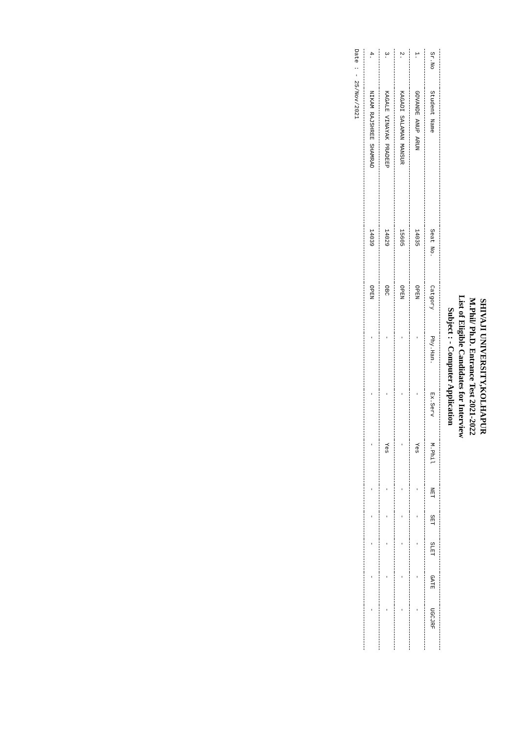SHIVAJI UNIVERSITY,KOLHAPUR
M.Phil/ Ph.D. Entrance Test 2021-2022
List of Eligible Candidates for Interview
Subject : - Computer Application
| Sr.No | Student Name | Seat No. | Catgory | Phy.Han. | Ex.Serv | M.Phil | NET | SET | SLET | GATE | UGCJRF |
| --- | --- | --- | --- | --- | --- | --- | --- | --- | --- | --- | --- |
| 1. | GOVANDE ANUP ARUN | 14035 | OPEN | - | - | Yes | - | - | - | - | - |
| 2. | KAGADI SALAMAN MANSUR | 15605 | OPEN | - | - | - | - | - | - | - | - |
| 3. | KAGALE VINAYAK PRADEEP | 14029 | OBC | - | - | Yes | - | - | - | - | - |
| 4. | NIKAM RAJSHREE SHAMRAO | 14039 | OPEN | - | - | - | - | - | - | - | - |
Date : - 25/Nov/2021